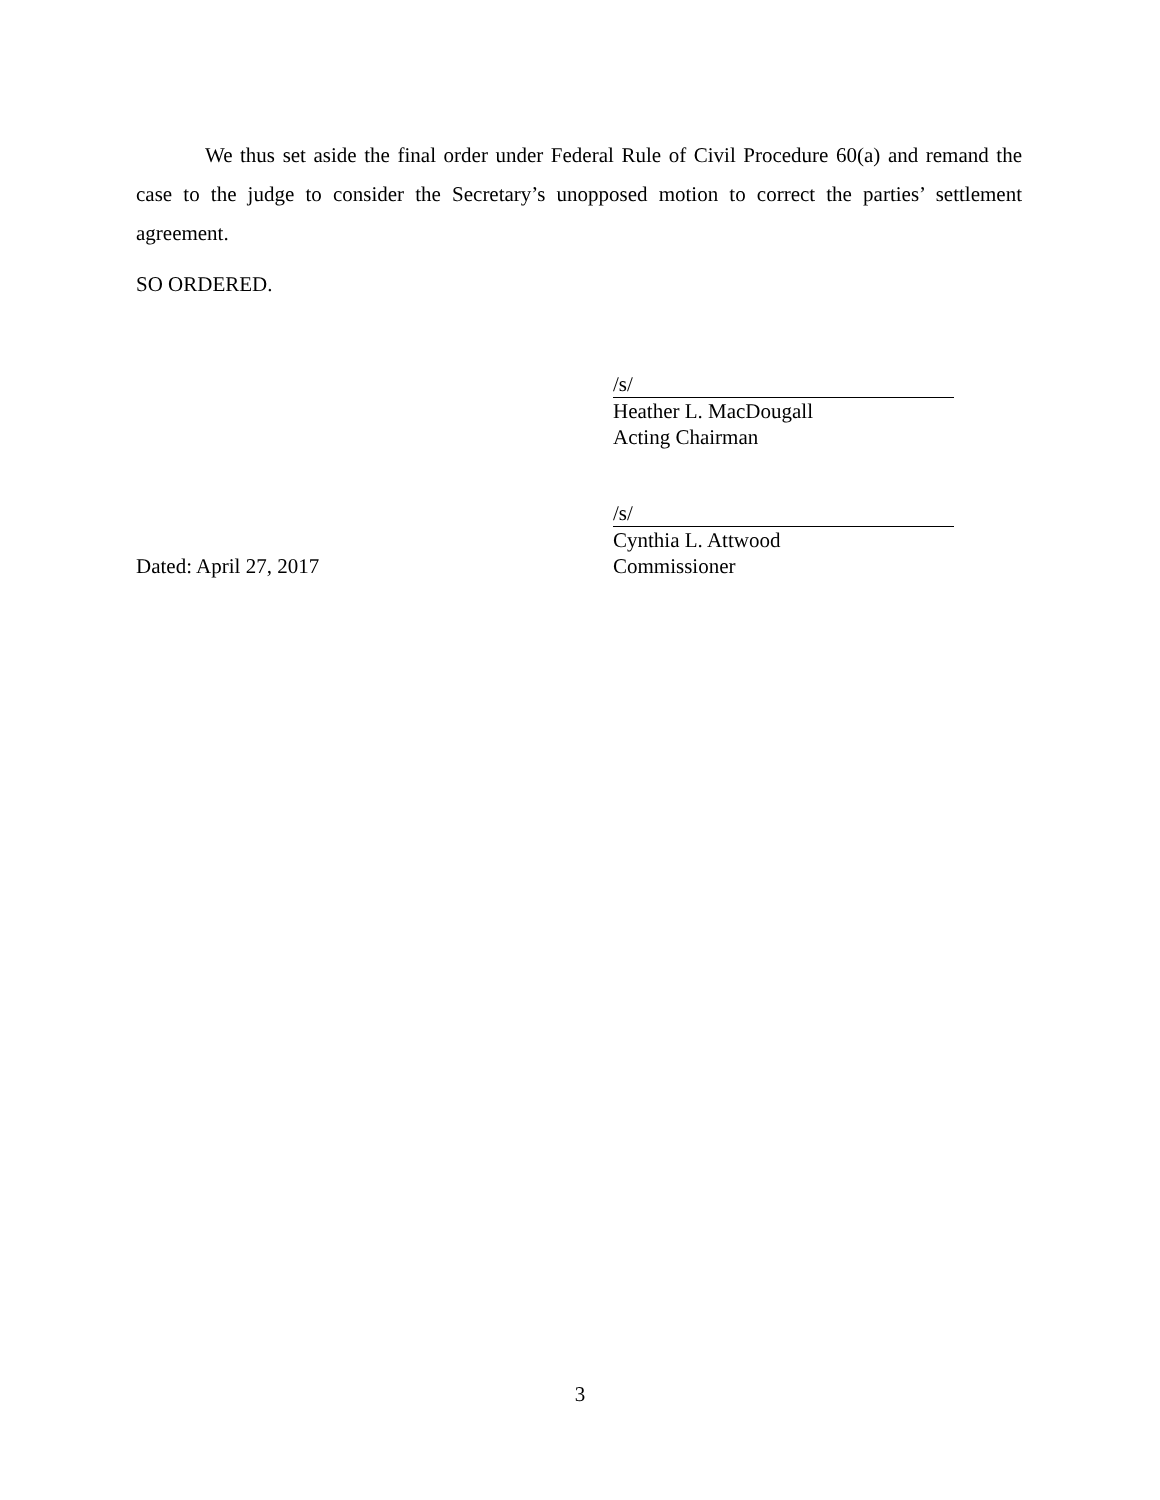We thus set aside the final order under Federal Rule of Civil Procedure 60(a) and remand the case to the judge to consider the Secretary’s unopposed motion to correct the parties’ settlement agreement.
SO ORDERED.
/s/
Heather L. MacDougall
Acting Chairman
Dated: April 27, 2017 /s/
Cynthia L. Attwood
Commissioner
3